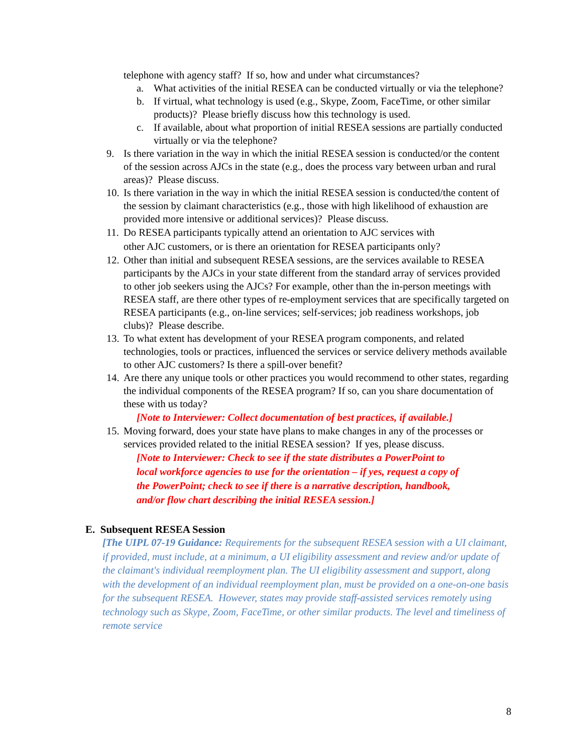telephone with agency staff? If so, how and under what circumstances?
a. What activities of the initial RESEA can be conducted virtually or via the telephone?
b. If virtual, what technology is used (e.g., Skype, Zoom, FaceTime, or other similar products)? Please briefly discuss how this technology is used.
c. If available, about what proportion of initial RESEA sessions are partially conducted virtually or via the telephone?
9. Is there variation in the way in which the initial RESEA session is conducted/or the content of the session across AJCs in the state (e.g., does the process vary between urban and rural areas)? Please discuss.
10.
Is there variation in the way in which the initial RESEA session is conducted/the content of the session by claimant characteristics (e.g., those with high likelihood of exhaustion are provided more intensive or additional services)? Please discuss.
11.
Do RESEA participants typically attend an orientation to AJC services with other AJC customers, or is there an orientation for RESEA participants only?
12.
Other than initial and subsequent RESEA sessions, are the services available to RESEA participants by the AJCs in your state different from the standard array of services provided to other job seekers using the AJCs? For example, other than the in-person meetings with RESEA staff, are there other types of re-employment services that are specifically targeted on RESEA participants (e.g., on-line services; self-services; job readiness workshops, job clubs)? Please describe.
13.
To what extent has development of your RESEA program components, and related technologies, tools or practices, influenced the services or service delivery methods available to other AJC customers? Is there a spill-over benefit?
14.
Are there any unique tools or other practices you would recommend to other states, regarding the individual components of the RESEA program? If so, can you share documentation of these with us today?
[Note to Interviewer: Collect documentation of best practices, if available.]
15.
Moving forward, does your state have plans to make changes in any of the processes or services provided related to the initial RESEA session? If yes, please discuss.
[Note to Interviewer: Check to see if the state distributes a PowerPoint to local workforce agencies to use for the orientation – if yes, request a copy of the PowerPoint; check to see if there is a narrative description, handbook, and/or flow chart describing the initial RESEA session.]
E. Subsequent RESEA Session
[The UIPL 07-19 Guidance: Requirements for the subsequent RESEA session with a UI claimant, if provided, must include, at a minimum, a UI eligibility assessment and review and/or update of the claimant's individual reemployment plan. The UI eligibility assessment and support, along with the development of an individual reemployment plan, must be provided on a one-on-one basis for the subsequent RESEA. However, states may provide staff-assisted services remotely using technology such as Skype, Zoom, FaceTime, or other similar products. The level and timeliness of remote service
8